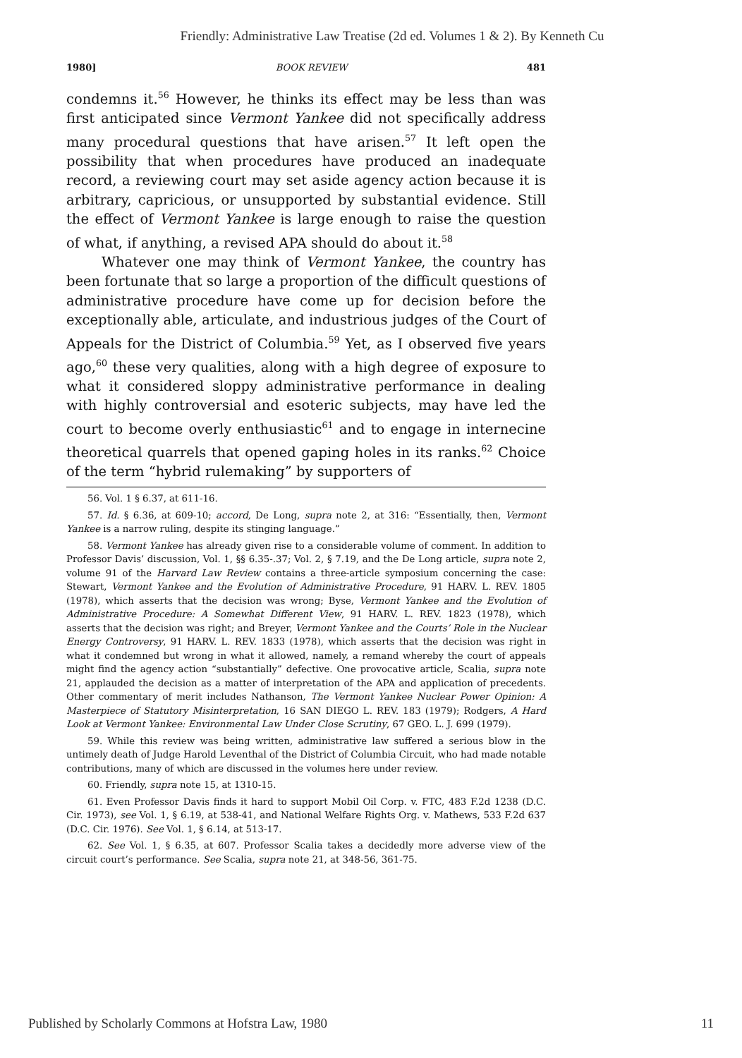Friendly: Administrative Law Treatise (2d ed. Volumes 1 & 2). By Kenneth Cu
1980] BOOK REVIEW 481
condemns it.<sup>56</sup> However, he thinks its effect may be less than was first anticipated since Vermont Yankee did not specifically address many procedural questions that have arisen.<sup>57</sup> It left open the possibility that when procedures have produced an inadequate record, a reviewing court may set aside agency action because it is arbitrary, capricious, or unsupported by substantial evidence. Still the effect of Vermont Yankee is large enough to raise the question of what, if anything, a revised APA should do about it.<sup>58</sup>
Whatever one may think of Vermont Yankee, the country has been fortunate that so large a proportion of the difficult questions of administrative procedure have come up for decision before the exceptionally able, articulate, and industrious judges of the Court of Appeals for the District of Columbia.<sup>59</sup> Yet, as I observed five years ago,<sup>60</sup> these very qualities, along with a high degree of exposure to what it considered sloppy administrative performance in dealing with highly controversial and esoteric subjects, may have led the court to become overly enthusiastic<sup>61</sup> and to engage in internecine theoretical quarrels that opened gaping holes in its ranks.<sup>62</sup> Choice of the term “hybrid rulemaking” by supporters of
56. Vol. 1 § 6.37, at 611-16.
57. Id. § 6.36, at 609-10; accord, De Long, supra note 2, at 316: “Essentially, then, Vermont Yankee is a narrow ruling, despite its stinging language.”
58. Vermont Yankee has already given rise to a considerable volume of comment. In addition to Professor Davis’ discussion, Vol. 1, §§ 6.35-.37; Vol. 2, § 7.19, and the De Long article, supra note 2, volume 91 of the Harvard Law Review contains a three-article symposium concerning the case: Stewart, Vermont Yankee and the Evolution of Administrative Procedure, 91 HARV. L. REV. 1805 (1978), which asserts that the decision was wrong; Byse, Vermont Yankee and the Evolution of Administrative Procedure: A Somewhat Different View, 91 HARV. L. REV. 1823 (1978), which asserts that the decision was right; and Breyer, Vermont Yankee and the Courts’ Role in the Nuclear Energy Controversy, 91 HARV. L. REV. 1833 (1978), which asserts that the decision was right in what it condemned but wrong in what it allowed, namely, a remand whereby the court of appeals might find the agency action “substantially” defective. One provocative article, Scalia, supra note 21, applauded the decision as a matter of interpretation of the APA and application of precedents. Other commentary of merit includes Nathanson, The Vermont Yankee Nuclear Power Opinion: A Masterpiece of Statutory Misinterpretation, 16 SAN DIEGO L. REV. 183 (1979); Rodgers, A Hard Look at Vermont Yankee: Environmental Law Under Close Scrutiny, 67 GEO. L. J. 699 (1979).
59. While this review was being written, administrative law suffered a serious blow in the untimely death of Judge Harold Leventhal of the District of Columbia Circuit, who had made notable contributions, many of which are discussed in the volumes here under review.
60. Friendly, supra note 15, at 1310-15.
61. Even Professor Davis finds it hard to support Mobil Oil Corp. v. FTC, 483 F.2d 1238 (D.C. Cir. 1973), see Vol. 1, § 6.19, at 538-41, and National Welfare Rights Org. v. Mathews, 533 F.2d 637 (D.C. Cir. 1976). See Vol. 1, § 6.14, at 513-17.
62. See Vol. 1, § 6.35, at 607. Professor Scalia takes a decidedly more adverse view of the circuit court’s performance. See Scalia, supra note 21, at 348-56, 361-75.
Published by Scholarly Commons at Hofstra Law, 1980 11